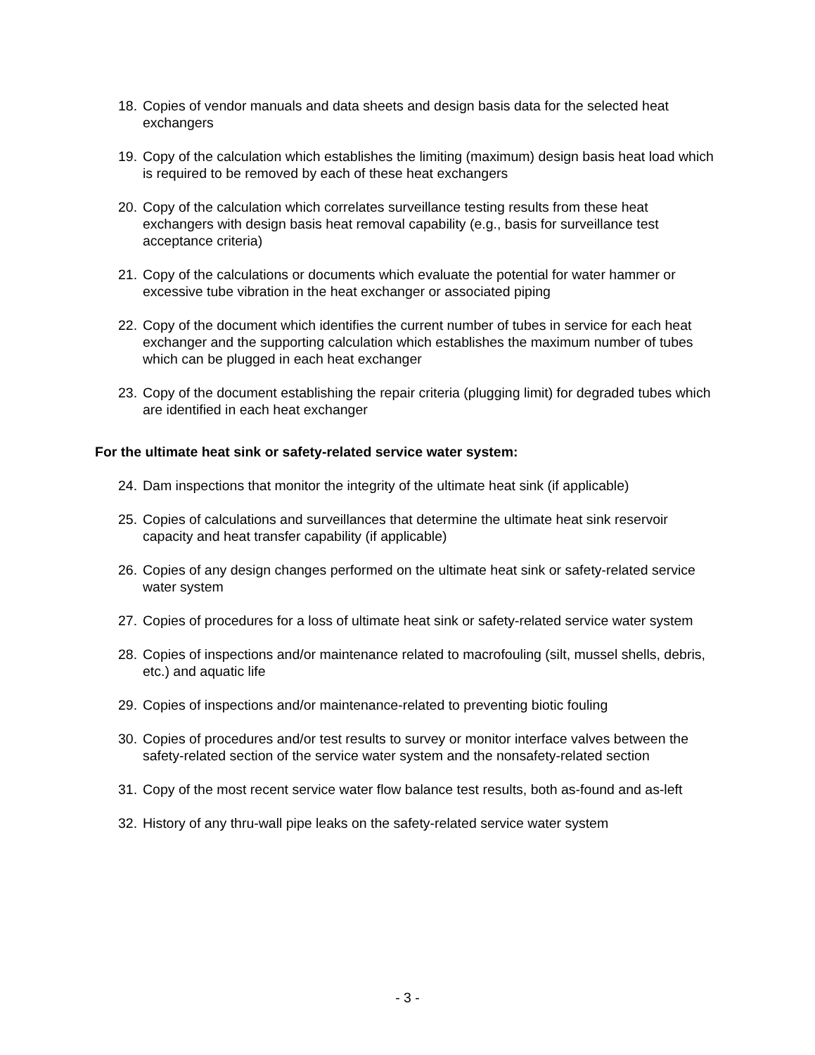18. Copies of vendor manuals and data sheets and design basis data for the selected heat exchangers
19. Copy of the calculation which establishes the limiting (maximum) design basis heat load which is required to be removed by each of these heat exchangers
20. Copy of the calculation which correlates surveillance testing results from these heat exchangers with design basis heat removal capability (e.g., basis for surveillance test acceptance criteria)
21. Copy of the calculations or documents which evaluate the potential for water hammer or excessive tube vibration in the heat exchanger or associated piping
22. Copy of the document which identifies the current number of tubes in service for each heat exchanger and the supporting calculation which establishes the maximum number of tubes which can be plugged in each heat exchanger
23. Copy of the document establishing the repair criteria (plugging limit) for degraded tubes which are identified in each heat exchanger
For the ultimate heat sink or safety-related service water system:
24. Dam inspections that monitor the integrity of the ultimate heat sink (if applicable)
25. Copies of calculations and surveillances that determine the ultimate heat sink reservoir capacity and heat transfer capability (if applicable)
26. Copies of any design changes performed on the ultimate heat sink or safety-related service water system
27. Copies of procedures for a loss of ultimate heat sink or safety-related service water system
28. Copies of inspections and/or maintenance related to macrofouling (silt, mussel shells, debris, etc.) and aquatic life
29. Copies of inspections and/or maintenance-related to preventing biotic fouling
30. Copies of procedures and/or test results to survey or monitor interface valves between the safety-related section of the service water system and the nonsafety-related section
31. Copy of the most recent service water flow balance test results, both as-found and as-left
32. History of any thru-wall pipe leaks on the safety-related service water system
- 3 -